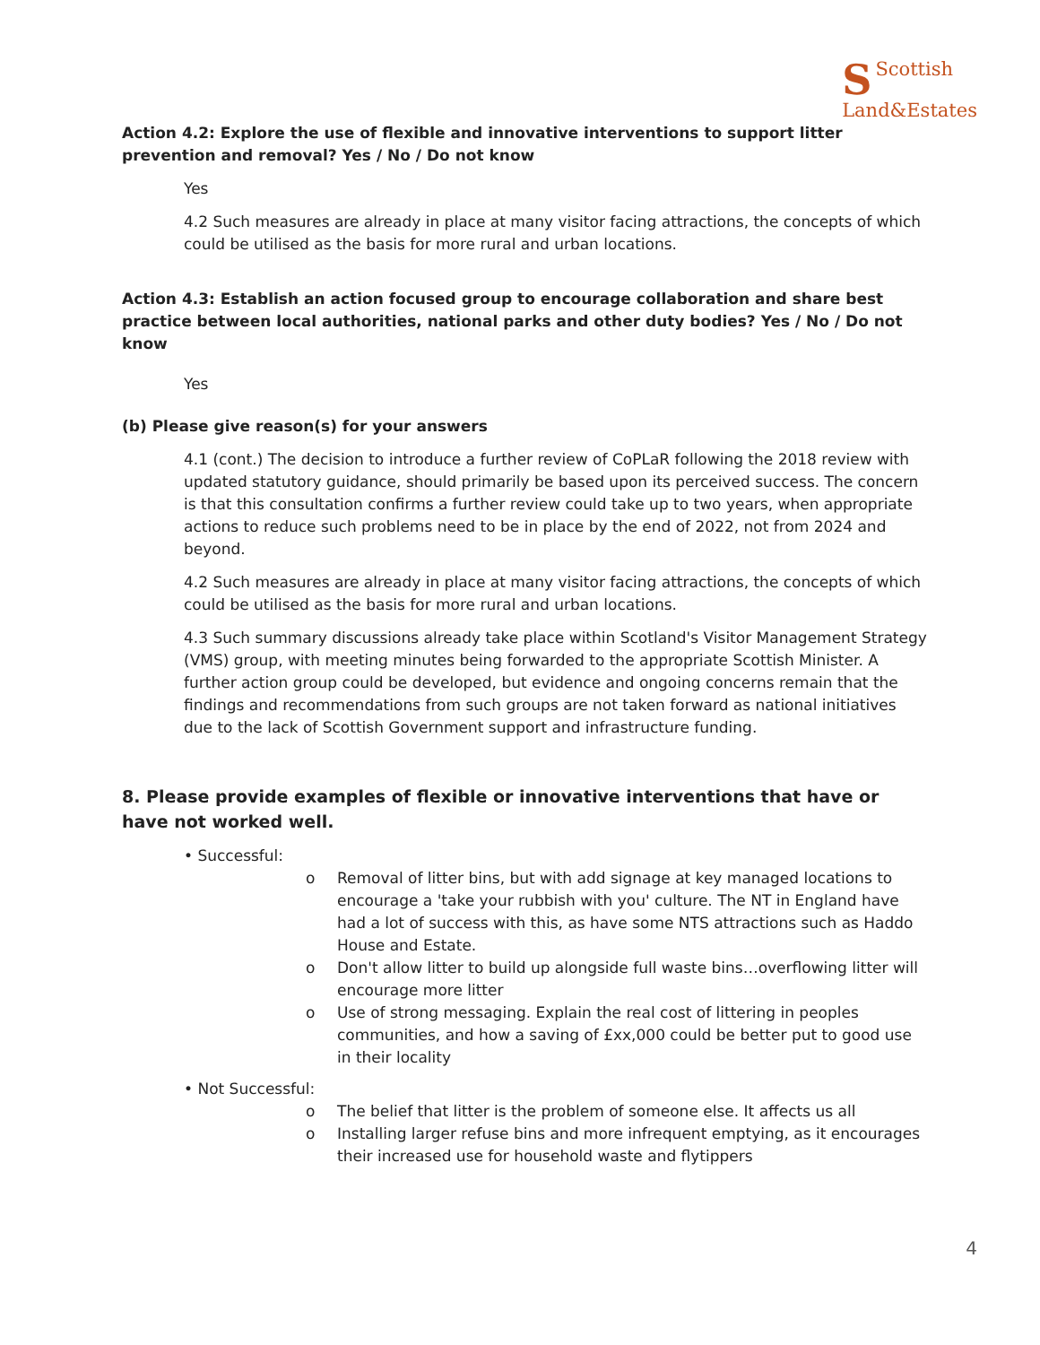SScottish
Land&Estates
Action 4.2: Explore the use of flexible and innovative interventions to support litter prevention and removal? Yes / No / Do not know
Yes
4.2 Such measures are already in place at many visitor facing attractions, the concepts of which could be utilised as the basis for more rural and urban locations.
Action 4.3: Establish an action focused group to encourage collaboration and share best practice between local authorities, national parks and other duty bodies? Yes / No / Do not know
Yes
(b) Please give reason(s) for your answers
4.1 (cont.) The decision to introduce a further review of CoPLaR following the 2018 review with updated statutory guidance, should primarily be based upon its perceived success. The concern is that this consultation confirms a further review could take up to two years, when appropriate actions to reduce such problems need to be in place by the end of 2022, not from 2024 and beyond.
4.2 Such measures are already in place at many visitor facing attractions, the concepts of which could be utilised as the basis for more rural and urban locations.
4.3 Such summary discussions already take place within Scotland's Visitor Management Strategy (VMS) group, with meeting minutes being forwarded to the appropriate Scottish Minister. A further action group could be developed, but evidence and ongoing concerns remain that the findings and recommendations from such groups are not taken forward as national initiatives due to the lack of Scottish Government support and infrastructure funding.
8. Please provide examples of flexible or innovative interventions that have or have not worked well.
• Successful:
o Removal of litter bins, but with add signage at key managed locations to encourage a 'take your rubbish with you' culture. The NT in England have had a lot of success with this, as have some NTS attractions such as Haddo House and Estate.
o Don't allow litter to build up alongside full waste bins…overflowing litter will encourage more litter
o Use of strong messaging. Explain the real cost of littering in peoples communities, and how a saving of £xx,000 could be better put to good use in their locality
• Not Successful:
o The belief that litter is the problem of someone else. It affects us all
o Installing larger refuse bins and more infrequent emptying, as it encourages their increased use for household waste and flytippers
4